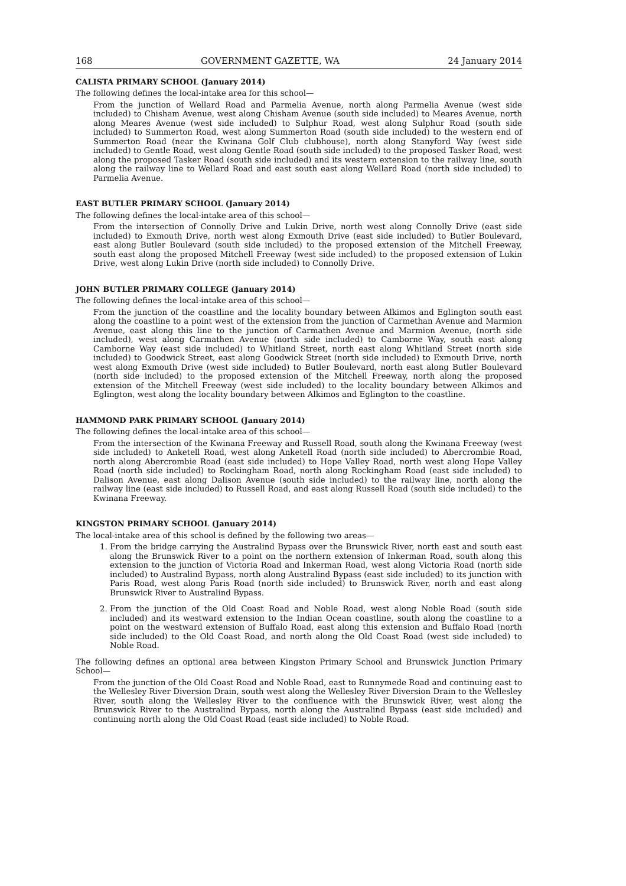168 GOVERNMENT GAZETTE, WA 24 January 2014
CALISTA PRIMARY SCHOOL (January 2014)
The following defines the local-intake area for this school—
From the junction of Wellard Road and Parmelia Avenue, north along Parmelia Avenue (west side included) to Chisham Avenue, west along Chisham Avenue (south side included) to Meares Avenue, north along Meares Avenue (west side included) to Sulphur Road, west along Sulphur Road (south side included) to Summerton Road, west along Summerton Road (south side included) to the western end of Summerton Road (near the Kwinana Golf Club clubhouse), north along Stanyford Way (west side included) to Gentle Road, west along Gentle Road (south side included) to the proposed Tasker Road, west along the proposed Tasker Road (south side included) and its western extension to the railway line, south along the railway line to Wellard Road and east south east along Wellard Road (north side included) to Parmelia Avenue.
EAST BUTLER PRIMARY SCHOOL (January 2014)
The following defines the local-intake area of this school—
From the intersection of Connolly Drive and Lukin Drive, north west along Connolly Drive (east side included) to Exmouth Drive, north west along Exmouth Drive (east side included) to Butler Boulevard, east along Butler Boulevard (south side included) to the proposed extension of the Mitchell Freeway, south east along the proposed Mitchell Freeway (west side included) to the proposed extension of Lukin Drive, west along Lukin Drive (north side included) to Connolly Drive.
JOHN BUTLER PRIMARY COLLEGE (January 2014)
The following defines the local-intake area of this school—
From the junction of the coastline and the locality boundary between Alkimos and Eglington south east along the coastline to a point west of the extension from the junction of Carmethan Avenue and Marmion Avenue, east along this line to the junction of Carmathen Avenue and Marmion Avenue, (north side included), west along Carmathen Avenue (north side included) to Camborne Way, south east along Camborne Way (east side included) to Whitland Street, north east along Whitland Street (north side included) to Goodwick Street, east along Goodwick Street (north side included) to Exmouth Drive, north west along Exmouth Drive (west side included) to Butler Boulevard, north east along Butler Boulevard (north side included) to the proposed extension of the Mitchell Freeway, north along the proposed extension of the Mitchell Freeway (west side included) to the locality boundary between Alkimos and Eglington, west along the locality boundary between Alkimos and Eglington to the coastline.
HAMMOND PARK PRIMARY SCHOOL (January 2014)
The following defines the local-intake area of this school—
From the intersection of the Kwinana Freeway and Russell Road, south along the Kwinana Freeway (west side included) to Anketell Road, west along Anketell Road (north side included) to Abercrombie Road, north along Abercrombie Road (east side included) to Hope Valley Road, north west along Hope Valley Road (north side included) to Rockingham Road, north along Rockingham Road (east side included) to Dalison Avenue, east along Dalison Avenue (south side included) to the railway line, north along the railway line (east side included) to Russell Road, and east along Russell Road (south side included) to the Kwinana Freeway.
KINGSTON PRIMARY SCHOOL (January 2014)
The local-intake area of this school is defined by the following two areas—
1. From the bridge carrying the Australind Bypass over the Brunswick River, north east and south east along the Brunswick River to a point on the northern extension of Inkerman Road, south along this extension to the junction of Victoria Road and Inkerman Road, west along Victoria Road (north side included) to Australind Bypass, north along Australind Bypass (east side included) to its junction with Paris Road, west along Paris Road (north side included) to Brunswick River, north and east along Brunswick River to Australind Bypass.
2. From the junction of the Old Coast Road and Noble Road, west along Noble Road (south side included) and its westward extension to the Indian Ocean coastline, south along the coastline to a point on the westward extension of Buffalo Road, east along this extension and Buffalo Road (north side included) to the Old Coast Road, and north along the Old Coast Road (west side included) to Noble Road.
The following defines an optional area between Kingston Primary School and Brunswick Junction Primary School—
From the junction of the Old Coast Road and Noble Road, east to Runnymede Road and continuing east to the Wellesley River Diversion Drain, south west along the Wellesley River Diversion Drain to the Wellesley River, south along the Wellesley River to the confluence with the Brunswick River, west along the Brunswick River to the Australind Bypass, north along the Australind Bypass (east side included) and continuing north along the Old Coast Road (east side included) to Noble Road.